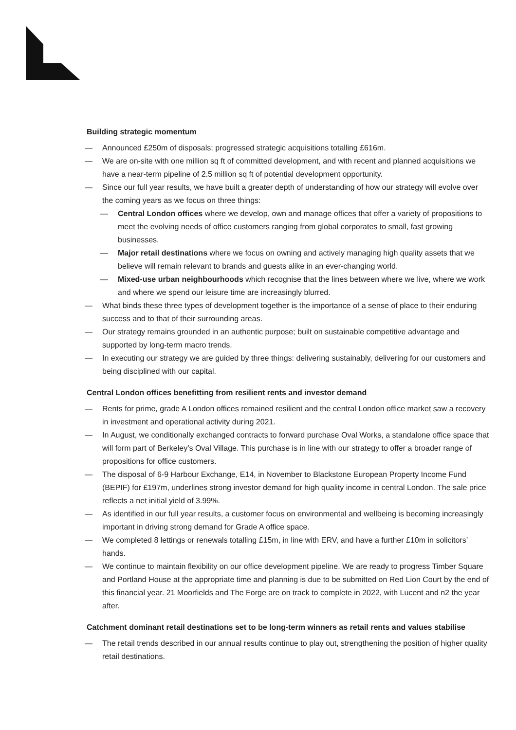Building strategic momentum
— Announced £250m of disposals; progressed strategic acquisitions totalling £616m.
— We are on-site with one million sq ft of committed development, and with recent and planned acquisitions we have a near-term pipeline of 2.5 million sq ft of potential development opportunity.
— Since our full year results, we have built a greater depth of understanding of how our strategy will evolve over the coming years as we focus on three things:
— Central London offices where we develop, own and manage offices that offer a variety of propositions to meet the evolving needs of office customers ranging from global corporates to small, fast growing businesses.
— Major retail destinations where we focus on owning and actively managing high quality assets that we believe will remain relevant to brands and guests alike in an ever-changing world.
— Mixed-use urban neighbourhoods which recognise that the lines between where we live, where we work and where we spend our leisure time are increasingly blurred.
— What binds these three types of development together is the importance of a sense of place to their enduring success and to that of their surrounding areas.
— Our strategy remains grounded in an authentic purpose; built on sustainable competitive advantage and supported by long-term macro trends.
— In executing our strategy we are guided by three things: delivering sustainably, delivering for our customers and being disciplined with our capital.
Central London offices benefitting from resilient rents and investor demand
— Rents for prime, grade A London offices remained resilient and the central London office market saw a recovery in investment and operational activity during 2021.
— In August, we conditionally exchanged contracts to forward purchase Oval Works, a standalone office space that will form part of Berkeley’s Oval Village. This purchase is in line with our strategy to offer a broader range of propositions for office customers.
— The disposal of 6-9 Harbour Exchange, E14, in November to Blackstone European Property Income Fund (BEPIF) for £197m, underlines strong investor demand for high quality income in central London. The sale price reflects a net initial yield of 3.99%.
— As identified in our full year results, a customer focus on environmental and wellbeing is becoming increasingly important in driving strong demand for Grade A office space.
— We completed 8 lettings or renewals totalling £15m, in line with ERV, and have a further £10m in solicitors’ hands.
— We continue to maintain flexibility on our office development pipeline. We are ready to progress Timber Square and Portland House at the appropriate time and planning is due to be submitted on Red Lion Court by the end of this financial year. 21 Moorfields and The Forge are on track to complete in 2022, with Lucent and n2 the year after.
Catchment dominant retail destinations set to be long-term winners as retail rents and values stabilise
— The retail trends described in our annual results continue to play out, strengthening the position of higher quality retail destinations.